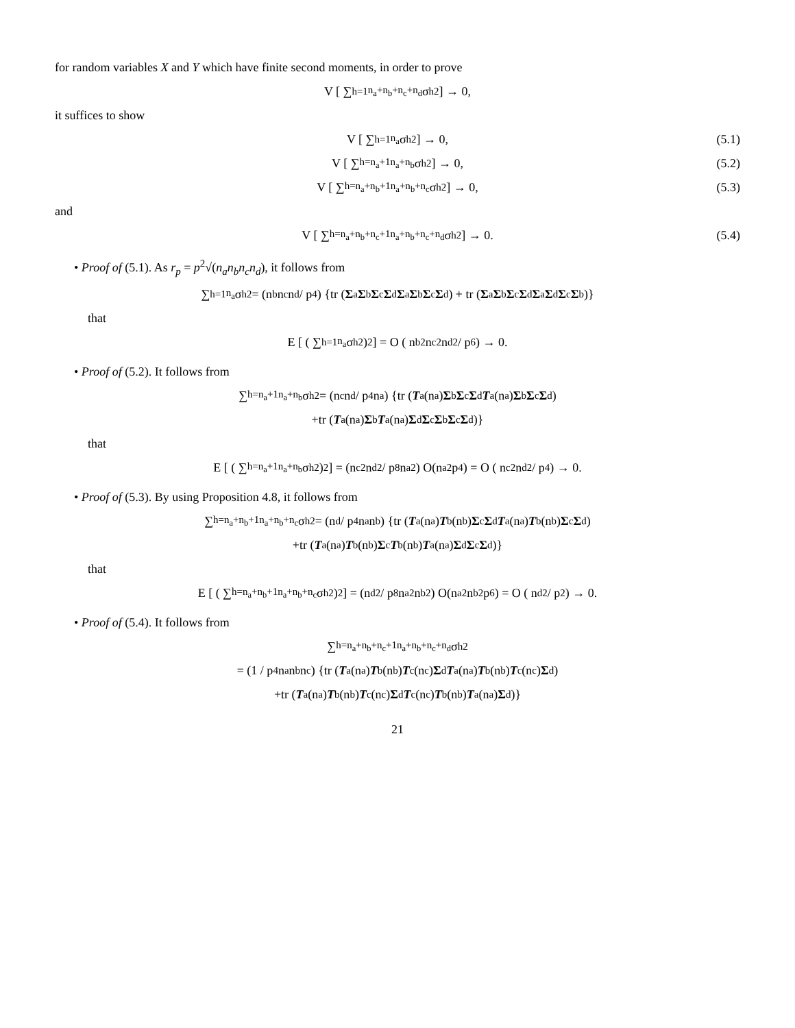for random variables X and Y which have finite second moments, in order to prove
V [ ∑<sub>h=1</sub><sup>n<sub>a</sub>+n<sub>b</sub>+n<sub>c</sub>+n<sub>d</sub></sup> σ<sub>h</sub><sup>2</sup> ] → 0,
it suffices to show
V [ ∑<sub>h=1</sub><sup>n<sub>a</sub></sup> σ<sub>h</sub><sup>2</sup> ] → 0, (5.1)
V [ ∑<sub>h=n<sub>a</sub>+1</sub><sup>n<sub>a</sub>+n<sub>b</sub></sup> σ<sub>h</sub><sup>2</sup> ] → 0, (5.2)
V [ ∑<sub>h=n<sub>a</sub>+n<sub>b</sub>+1</sub><sup>n<sub>a</sub>+n<sub>b</sub>+n<sub>c</sub></sup> σ<sub>h</sub><sup>2</sup> ] → 0, (5.3)
and
V [ ∑<sub>h=n<sub>a</sub>+n<sub>b</sub>+n<sub>c</sub>+1</sub><sup>n<sub>a</sub>+n<sub>b</sub>+n<sub>c</sub>+n<sub>d</sub></sup> σ<sub>h</sub><sup>2</sup> ] → 0. (5.4)
• Proof of (5.1). As r<sub>p</sub> = p<sup>2</sup>√(n<sub>a</sub>n<sub>b</sub>n<sub>c</sub>n<sub>d</sub>), it follows from
∑<sub>h=1</sub><sup>n<sub>a</sub></sup> σ<sub>h</sub><sup>2</sup> = (n<sub>b</sub>n<sub>c</sub>n<sub>d</sub> / p<sup>4</sup>) {tr (Σ<sub>a</sub> Σ<sub>b</sub> Σ<sub>c</sub> Σ<sub>d</sub> Σ<sub>a</sub> Σ<sub>b</sub> Σ<sub>c</sub> Σ<sub>d</sub>) + tr (Σ<sub>a</sub> Σ<sub>b</sub> Σ<sub>c</sub> Σ<sub>d</sub> Σ<sub>a</sub> Σ<sub>d</sub> Σ<sub>c</sub> Σ<sub>b</sub>)}
that
E [ ( ∑<sub>h=1</sub><sup>n<sub>a</sub></sup> σ<sub>h</sub><sup>2</sup> )<sup>2</sup> ] = O ( n<sub>b</sub><sup>2</sup>n<sub>c</sub><sup>2</sup>n<sub>d</sub><sup>2</sup> / p<sup>6</sup> ) → 0.
• Proof of (5.2). It follows from
∑<sub>h=n<sub>a</sub>+1</sub><sup>n<sub>a</sub>+n<sub>b</sub></sup> σ<sub>h</sub><sup>2</sup> = (n<sub>c</sub>n<sub>d</sub> / p<sup>4</sup>n<sub>a</sub>) {tr (T<sub>a</sub>(n<sub>a</sub>) Σ<sub>b</sub> Σ<sub>c</sub> Σ<sub>d</sub> T<sub>a</sub>(n<sub>a</sub>) Σ<sub>b</sub> Σ<sub>c</sub> Σ<sub>d</sub>)
+tr (T<sub>a</sub>(n<sub>a</sub>) Σ<sub>b</sub> T<sub>a</sub>(n<sub>a</sub>) Σ<sub>d</sub> Σ<sub>c</sub> Σ<sub>b</sub> Σ<sub>c</sub> Σ<sub>d</sub>)}
that
E [ ( ∑<sub>h=n<sub>a</sub>+1</sub><sup>n<sub>a</sub>+n<sub>b</sub></sup> σ<sub>h</sub><sup>2</sup> )<sup>2</sup> ] = (n<sub>c</sub><sup>2</sup>n<sub>d</sub><sup>2</sup> / p<sup>8</sup>n<sub>a</sub><sup>2</sup>) O(n<sub>a</sub><sup>2</sup>p<sup>4</sup>) = O ( n<sub>c</sub><sup>2</sup>n<sub>d</sub><sup>2</sup> / p<sup>4</sup> ) → 0.
• Proof of (5.3). By using Proposition 4.8, it follows from
∑<sub>h=n<sub>a</sub>+n<sub>b</sub>+1</sub><sup>n<sub>a</sub>+n<sub>b</sub>+n<sub>c</sub></sup> σ<sub>h</sub><sup>2</sup> = (n<sub>d</sub> / p<sup>4</sup>n<sub>a</sub>n<sub>b</sub>) {tr (T<sub>a</sub>(n<sub>a</sub>) T<sub>b</sub>(n<sub>b</sub>) Σ<sub>c</sub> Σ<sub>d</sub> T<sub>a</sub>(n<sub>a</sub>) T<sub>b</sub>(n<sub>b</sub>) Σ<sub>c</sub> Σ<sub>d</sub>)
+tr (T<sub>a</sub>(n<sub>a</sub>) T<sub>b</sub>(n<sub>b</sub>) Σ<sub>c</sub> T<sub>b</sub>(n<sub>b</sub>) T<sub>a</sub>(n<sub>a</sub>) Σ<sub>d</sub> Σ<sub>c</sub> Σ<sub>d</sub>)}
that
E [ ( ∑<sub>h=n<sub>a</sub>+n<sub>b</sub>+1</sub><sup>n<sub>a</sub>+n<sub>b</sub>+n<sub>c</sub></sup> σ<sub>h</sub><sup>2</sup> )<sup>2</sup> ] = (n<sub>d</sub><sup>2</sup> / p<sup>8</sup>n<sub>a</sub><sup>2</sup>n<sub>b</sub><sup>2</sup>) O(n<sub>a</sub><sup>2</sup>n<sub>b</sub><sup>2</sup>p<sup>6</sup>) = O ( n<sub>d</sub><sup>2</sup> / p<sup>2</sup> ) → 0.
• Proof of (5.4). It follows from
∑<sub>h=n<sub>a</sub>+n<sub>b</sub>+n<sub>c</sub>+1</sub><sup>n<sub>a</sub>+n<sub>b</sub>+n<sub>c</sub>+n<sub>d</sub></sup> σ<sub>h</sub><sup>2</sup>
= (1 / p<sup>4</sup>n<sub>a</sub>n<sub>b</sub>n<sub>c</sub>) {tr (T<sub>a</sub>(n<sub>a</sub>) T<sub>b</sub>(n<sub>b</sub>) T<sub>c</sub>(n<sub>c</sub>) Σ<sub>d</sub> T<sub>a</sub>(n<sub>a</sub>) T<sub>b</sub>(n<sub>b</sub>) T<sub>c</sub>(n<sub>c</sub>) Σ<sub>d</sub>)
+tr (T<sub>a</sub>(n<sub>a</sub>) T<sub>b</sub>(n<sub>b</sub>) T<sub>c</sub>(n<sub>c</sub>) Σ<sub>d</sub> T<sub>c</sub>(n<sub>c</sub>) T<sub>b</sub>(n<sub>b</sub>) T<sub>a</sub>(n<sub>a</sub>) Σ<sub>d</sub>)}
21